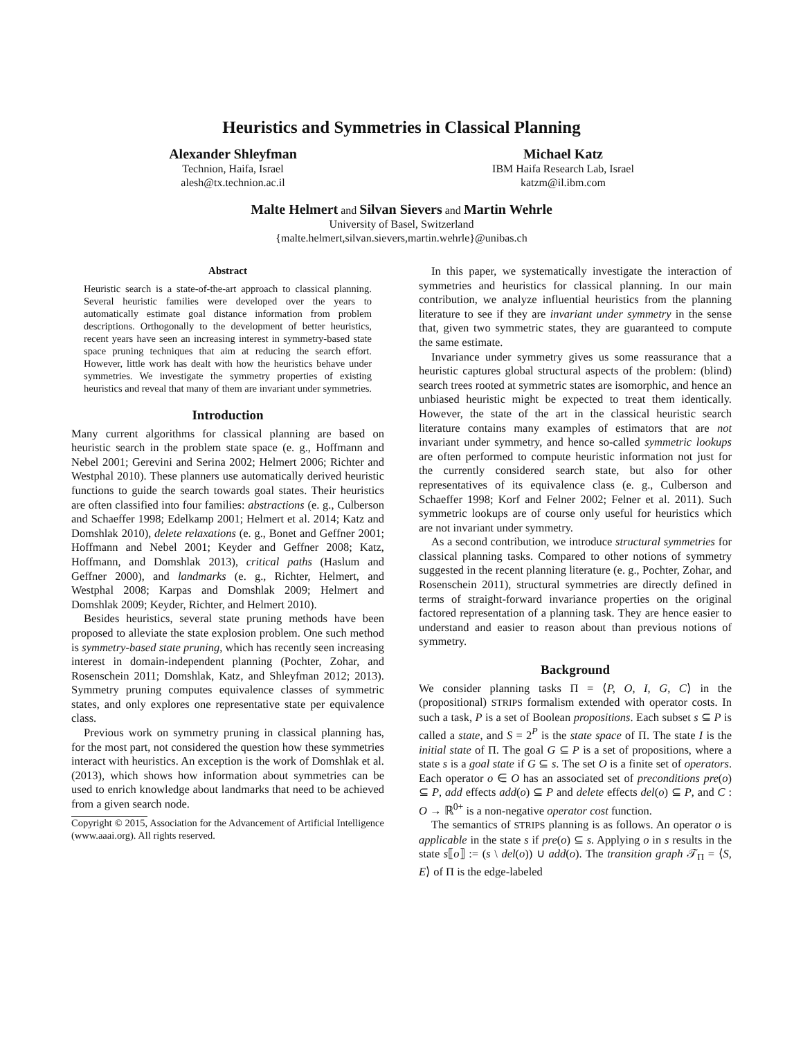Heuristics and Symmetries in Classical Planning
Alexander Shleyfman
Technion, Haifa, Israel
alesh@tx.technion.ac.il
Michael Katz
IBM Haifa Research Lab, Israel
katzm@il.ibm.com
Malte Helmert and Silvan Sievers and Martin Wehrle
University of Basel, Switzerland
{malte.helmert,silvan.sievers,martin.wehrle}@unibas.ch
Abstract
Heuristic search is a state-of-the-art approach to classical planning. Several heuristic families were developed over the years to automatically estimate goal distance information from problem descriptions. Orthogonally to the development of better heuristics, recent years have seen an increasing interest in symmetry-based state space pruning techniques that aim at reducing the search effort. However, little work has dealt with how the heuristics behave under symmetries. We investigate the symmetry properties of existing heuristics and reveal that many of them are invariant under symmetries.
Introduction
Many current algorithms for classical planning are based on heuristic search in the problem state space (e. g., Hoffmann and Nebel 2001; Gerevini and Serina 2002; Helmert 2006; Richter and Westphal 2010). These planners use automatically derived heuristic functions to guide the search towards goal states. Their heuristics are often classified into four families: abstractions (e. g., Culberson and Schaeffer 1998; Edelkamp 2001; Helmert et al. 2014; Katz and Domshlak 2010), delete relaxations (e. g., Bonet and Geffner 2001; Hoffmann and Nebel 2001; Keyder and Geffner 2008; Katz, Hoffmann, and Domshlak 2013), critical paths (Haslum and Geffner 2000), and landmarks (e. g., Richter, Helmert, and Westphal 2008; Karpas and Domshlak 2009; Helmert and Domshlak 2009; Keyder, Richter, and Helmert 2010).
Besides heuristics, several state pruning methods have been proposed to alleviate the state explosion problem. One such method is symmetry-based state pruning, which has recently seen increasing interest in domain-independent planning (Pochter, Zohar, and Rosenschein 2011; Domshlak, Katz, and Shleyfman 2012; 2013). Symmetry pruning computes equivalence classes of symmetric states, and only explores one representative state per equivalence class.
Previous work on symmetry pruning in classical planning has, for the most part, not considered the question how these symmetries interact with heuristics. An exception is the work of Domshlak et al. (2013), which shows how information about symmetries can be used to enrich knowledge about landmarks that need to be achieved from a given search node.
Copyright © 2015, Association for the Advancement of Artificial Intelligence (www.aaai.org). All rights reserved.
In this paper, we systematically investigate the interaction of symmetries and heuristics for classical planning. In our main contribution, we analyze influential heuristics from the planning literature to see if they are invariant under symmetry in the sense that, given two symmetric states, they are guaranteed to compute the same estimate.
Invariance under symmetry gives us some reassurance that a heuristic captures global structural aspects of the problem: (blind) search trees rooted at symmetric states are isomorphic, and hence an unbiased heuristic might be expected to treat them identically. However, the state of the art in the classical heuristic search literature contains many examples of estimators that are not invariant under symmetry, and hence so-called symmetric lookups are often performed to compute heuristic information not just for the currently considered search state, but also for other representatives of its equivalence class (e. g., Culberson and Schaeffer 1998; Korf and Felner 2002; Felner et al. 2011). Such symmetric lookups are of course only useful for heuristics which are not invariant under symmetry.
As a second contribution, we introduce structural symmetries for classical planning tasks. Compared to other notions of symmetry suggested in the recent planning literature (e. g., Pochter, Zohar, and Rosenschein 2011), structural symmetries are directly defined in terms of straight-forward invariance properties on the original factored representation of a planning task. They are hence easier to understand and easier to reason about than previous notions of symmetry.
Background
We consider planning tasks Π = ⟨P, O, I, G, C⟩ in the (propositional) STRIPS formalism extended with operator costs. In such a task, P is a set of Boolean propositions. Each subset s ⊆ P is called a state, and S = 2<sup>P</sup> is the state space of Π. The state I is the initial state of Π. The goal G ⊆ P is a set of propositions, where a state s is a goal state if G ⊆ s. The set O is a finite set of operators. Each operator o ∈ O has an associated set of preconditions pre(o) ⊆ P, add effects add(o) ⊆ P and delete effects del(o) ⊆ P, and C : O → ℝ<sup>0+</sup> is a non-negative operator cost function.
The semantics of STRIPS planning is as follows. An operator o is applicable in the state s if pre(o) ⊆ s. Applying o in s results in the state s⟦o⟧ := (s \ del(o)) ∪ add(o). The transition graph 𝒯<sub>Π</sub> = ⟨S, E⟩ of Π is the edge-labeled